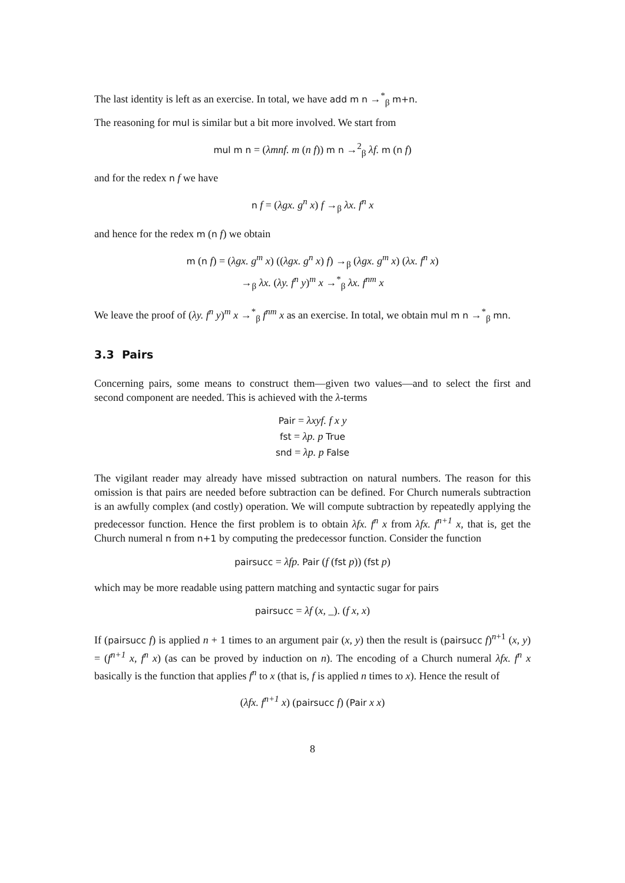The last identity is left as an exercise. In total, we have add m n →<sup>*</sup><sub>β</sub> m+n.
The reasoning for mul is similar but a bit more involved. We start from
mul m n = (λmnf. m (n f)) m n →<sup>2</sup><sub>β</sub> λf. m (n f)
and for the redex n f we have
n f = (λgx. g<sup>n</sup> x) f →<sub>β</sub> λx. f<sup>n</sup> x
and hence for the redex m (n f) we obtain
m (n f) = (λgx. g<sup>m</sup> x) ((λgx. g<sup>n</sup> x) f) →<sub>β</sub> (λgx. g<sup>m</sup> x) (λx. f<sup>n</sup> x)
→<sub>β</sub> λx. (λy. f<sup>n</sup> y)<sup>m</sup> x →<sup>*</sup><sub>β</sub> λx. f<sup>nm</sup> x
We leave the proof of (λy. f<sup>n</sup> y)<sup>m</sup> x →<sup>*</sup><sub>β</sub> f<sup>nm</sup> x as an exercise. In total, we obtain mul m n →<sup>*</sup><sub>β</sub> mn.
3.3 Pairs
Concerning pairs, some means to construct them—given two values—and to select the first and second component are needed. This is achieved with the λ-terms
Pair = λxyf. f x y
fst = λp. p True
snd = λp. p False
The vigilant reader may already have missed subtraction on natural numbers. The reason for this omission is that pairs are needed before subtraction can be defined. For Church numerals subtraction is an awfully complex (and costly) operation. We will compute subtraction by repeatedly applying the predecessor function. Hence the first problem is to obtain λfx. f<sup>n</sup> x from λfx. f<sup>n+1</sup> x, that is, get the Church numeral n from n+1 by computing the predecessor function. Consider the function
pairsucc = λfp. Pair (f (fst p)) (fst p)
which may be more readable using pattern matching and syntactic sugar for pairs
pairsucc = λf (x, _). (f x, x)
If (pairsucc f) is applied n + 1 times to an argument pair (x, y) then the result is (pairsucc f)<sup>n+1</sup> (x, y) = (f<sup>n+1</sup> x, f<sup>n</sup> x) (as can be proved by induction on n). The encoding of a Church numeral λfx. f<sup>n</sup> x basically is the function that applies f<sup>n</sup> to x (that is, f is applied n times to x). Hence the result of
(λfx. f<sup>n+1</sup> x) (pairsucc f) (Pair x x)
8